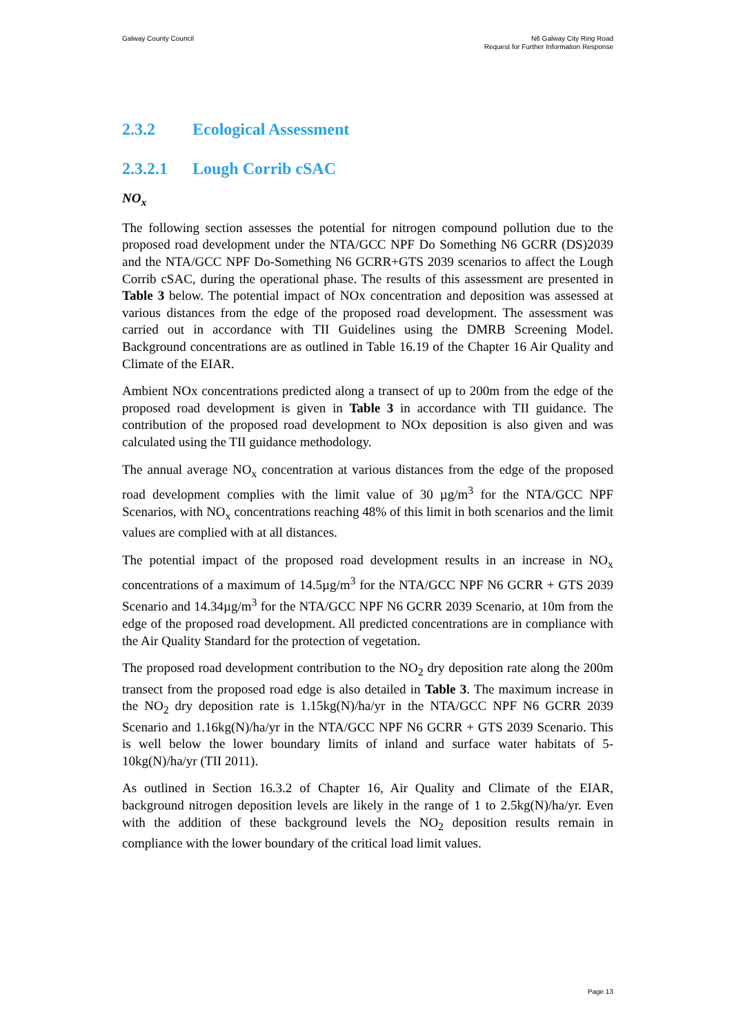Galway County Council N6 Galway City Ring Road
Request for Further Information Response
2.3.2 Ecological Assessment
2.3.2.1 Lough Corrib cSAC
NO<sub>x</sub>
The following section assesses the potential for nitrogen compound pollution due to the proposed road development under the NTA/GCC NPF Do Something N6 GCRR (DS)2039 and the NTA/GCC NPF Do-Something N6 GCRR+GTS 2039 scenarios to affect the Lough Corrib cSAC, during the operational phase. The results of this assessment are presented in Table 3 below. The potential impact of NOx concentration and deposition was assessed at various distances from the edge of the proposed road development. The assessment was carried out in accordance with TII Guidelines using the DMRB Screening Model. Background concentrations are as outlined in Table 16.19 of the Chapter 16 Air Quality and Climate of the EIAR.
Ambient NOx concentrations predicted along a transect of up to 200m from the edge of the proposed road development is given in Table 3 in accordance with TII guidance. The contribution of the proposed road development to NOx deposition is also given and was calculated using the TII guidance methodology.
The annual average NO<sub>x</sub> concentration at various distances from the edge of the proposed road development complies with the limit value of 30 µg/m<sup>3</sup> for the NTA/GCC NPF Scenarios, with NO<sub>x</sub> concentrations reaching 48% of this limit in both scenarios and the limit values are complied with at all distances.
The potential impact of the proposed road development results in an increase in NO<sub>x</sub> concentrations of a maximum of 14.5µg/m<sup>3</sup> for the NTA/GCC NPF N6 GCRR + GTS 2039 Scenario and 14.34µg/m<sup>3</sup> for the NTA/GCC NPF N6 GCRR 2039 Scenario, at 10m from the edge of the proposed road development. All predicted concentrations are in compliance with the Air Quality Standard for the protection of vegetation.
The proposed road development contribution to the NO<sub>2</sub> dry deposition rate along the 200m transect from the proposed road edge is also detailed in Table 3. The maximum increase in the NO<sub>2</sub> dry deposition rate is 1.15kg(N)/ha/yr in the NTA/GCC NPF N6 GCRR 2039 Scenario and 1.16kg(N)/ha/yr in the NTA/GCC NPF N6 GCRR + GTS 2039 Scenario. This is well below the lower boundary limits of inland and surface water habitats of 5-10kg(N)/ha/yr (TII 2011).
As outlined in Section 16.3.2 of Chapter 16, Air Quality and Climate of the EIAR, background nitrogen deposition levels are likely in the range of 1 to 2.5kg(N)/ha/yr. Even with the addition of these background levels the NO<sub>2</sub> deposition results remain in compliance with the lower boundary of the critical load limit values.
Page 13